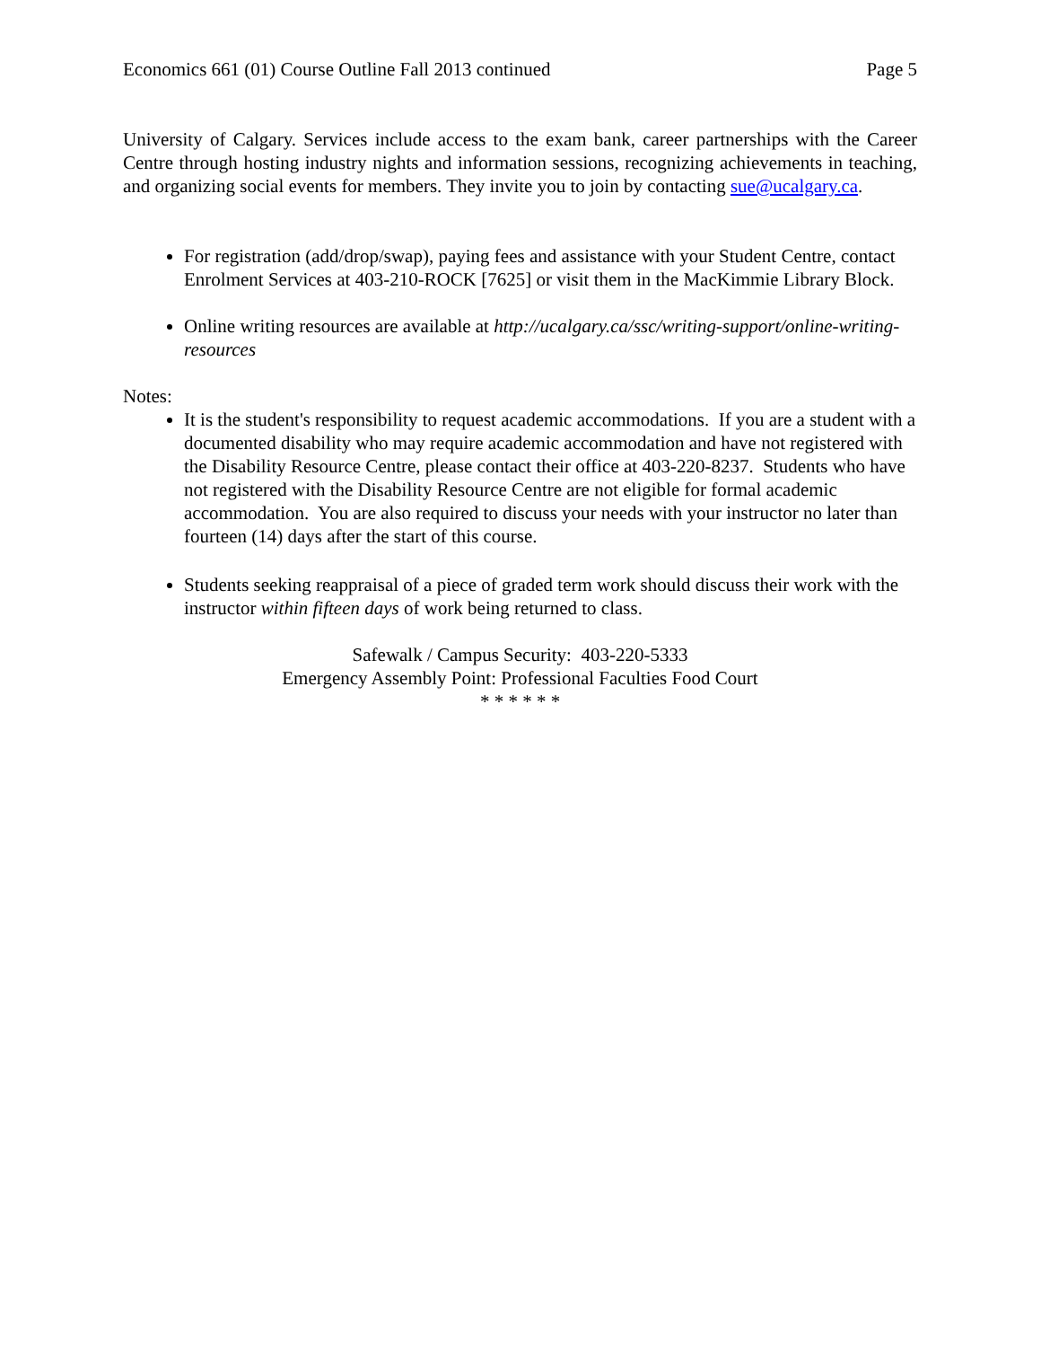Economics 661 (01) Course Outline Fall 2013 continued Page 5
University of Calgary. Services include access to the exam bank, career partnerships with the Career Centre through hosting industry nights and information sessions, recognizing achievements in teaching, and organizing social events for members. They invite you to join by contacting sue@ucalgary.ca.
For registration (add/drop/swap), paying fees and assistance with your Student Centre, contact Enrolment Services at 403-210-ROCK [7625] or visit them in the MacKimmie Library Block.
Online writing resources are available at http://ucalgary.ca/ssc/writing-support/online-writing-resources
Notes:
It is the student's responsibility to request academic accommodations. If you are a student with a documented disability who may require academic accommodation and have not registered with the Disability Resource Centre, please contact their office at 403-220-8237. Students who have not registered with the Disability Resource Centre are not eligible for formal academic accommodation. You are also required to discuss your needs with your instructor no later than fourteen (14) days after the start of this course.
Students seeking reappraisal of a piece of graded term work should discuss their work with the instructor within fifteen days of work being returned to class.
Safewalk / Campus Security: 403-220-5333
Emergency Assembly Point: Professional Faculties Food Court
* * * * * *